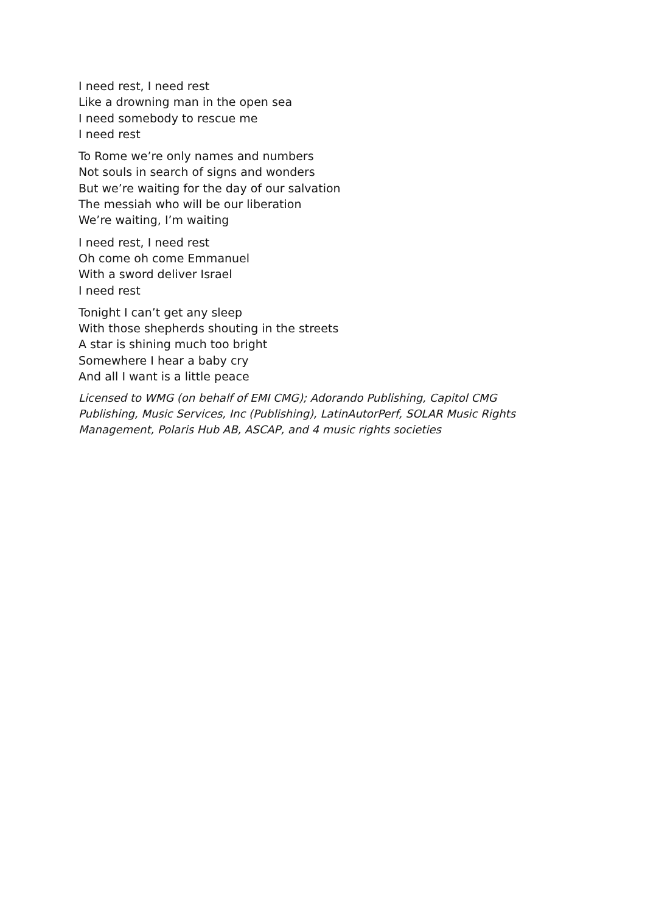I need rest, I need rest
Like a drowning man in the open sea
I need somebody to rescue me
I need rest
To Rome we’re only names and numbers
Not souls in search of signs and wonders
But we’re waiting for the day of our salvation
The messiah who will be our liberation
We’re waiting, I’m waiting
I need rest, I need rest
Oh come oh come Emmanuel
With a sword deliver Israel
I need rest
Tonight I can’t get any sleep
With those shepherds shouting in the streets
A star is shining much too bright
Somewhere I hear a baby cry
And all I want is a little peace
Licensed to WMG (on behalf of EMI CMG); Adorando Publishing, Capitol CMG Publishing, Music Services, Inc (Publishing), LatinAutorPerf, SOLAR Music Rights Management, Polaris Hub AB, ASCAP, and 4 music rights societies